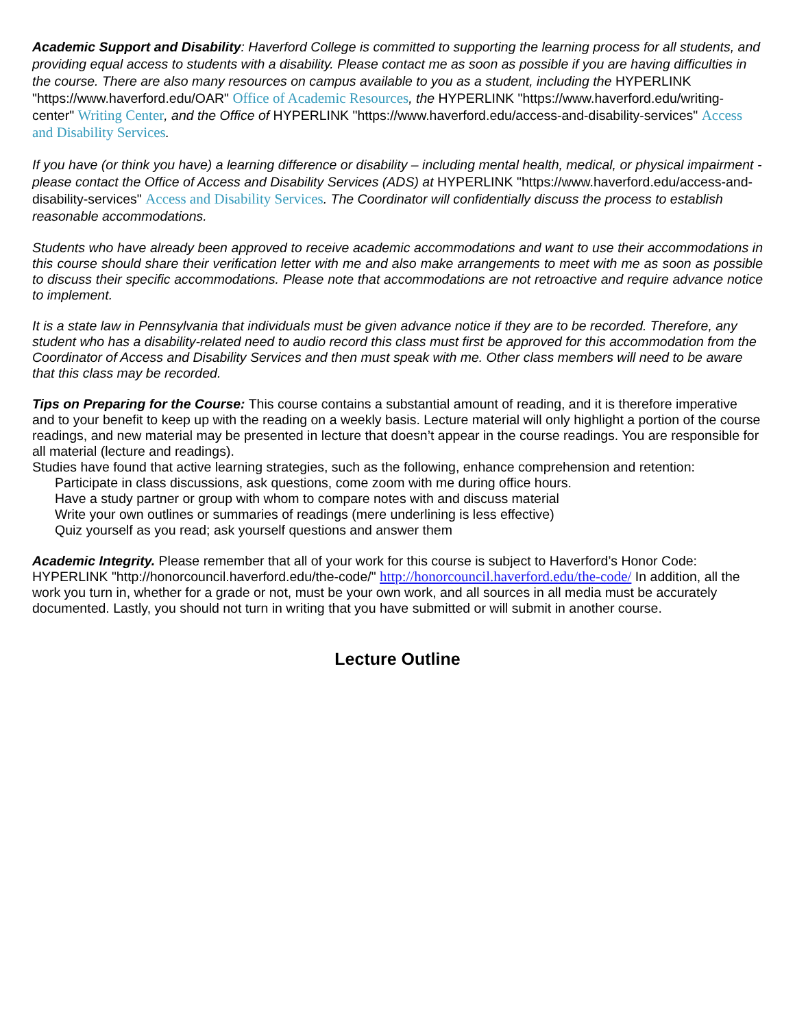Academic Support and Disability: Haverford College is committed to supporting the learning process for all students, and providing equal access to students with a disability. Please contact me as soon as possible if you are having difficulties in the course. There are also many resources on campus available to you as a student, including the HYPERLINK "https://www.haverford.edu/OAR" Office of Academic Resources, the HYPERLINK "https://www.haverford.edu/writing-center" Writing Center, and the Office of HYPERLINK "https://www.haverford.edu/access-and-disability-services" Access and Disability Services.
If you have (or think you have) a learning difference or disability – including mental health, medical, or physical impairment - please contact the Office of Access and Disability Services (ADS) at HYPERLINK "https://www.haverford.edu/access-and-disability-services" Access and Disability Services. The Coordinator will confidentially discuss the process to establish reasonable accommodations.
Students who have already been approved to receive academic accommodations and want to use their accommodations in this course should share their verification letter with me and also make arrangements to meet with me as soon as possible to discuss their specific accommodations. Please note that accommodations are not retroactive and require advance notice to implement.
It is a state law in Pennsylvania that individuals must be given advance notice if they are to be recorded. Therefore, any student who has a disability-related need to audio record this class must first be approved for this accommodation from the Coordinator of Access and Disability Services and then must speak with me. Other class members will need to be aware that this class may be recorded.
Tips on Preparing for the Course: This course contains a substantial amount of reading, and it is therefore imperative and to your benefit to keep up with the reading on a weekly basis. Lecture material will only highlight a portion of the course readings, and new material may be presented in lecture that doesn’t appear in the course readings. You are responsible for all material (lecture and readings).
Studies have found that active learning strategies, such as the following, enhance comprehension and retention:
Participate in class discussions, ask questions, come zoom with me during office hours.
Have a study partner or group with whom to compare notes with and discuss material
Write your own outlines or summaries of readings (mere underlining is less effective)
Quiz yourself as you read; ask yourself questions and answer them
Academic Integrity. Please remember that all of your work for this course is subject to Haverford’s Honor Code: HYPERLINK "http://honorcouncil.haverford.edu/the-code/" http://honorcouncil.haverford.edu/the-code/ In addition, all the work you turn in, whether for a grade or not, must be your own work, and all sources in all media must be accurately documented. Lastly, you should not turn in writing that you have submitted or will submit in another course.
Lecture Outline